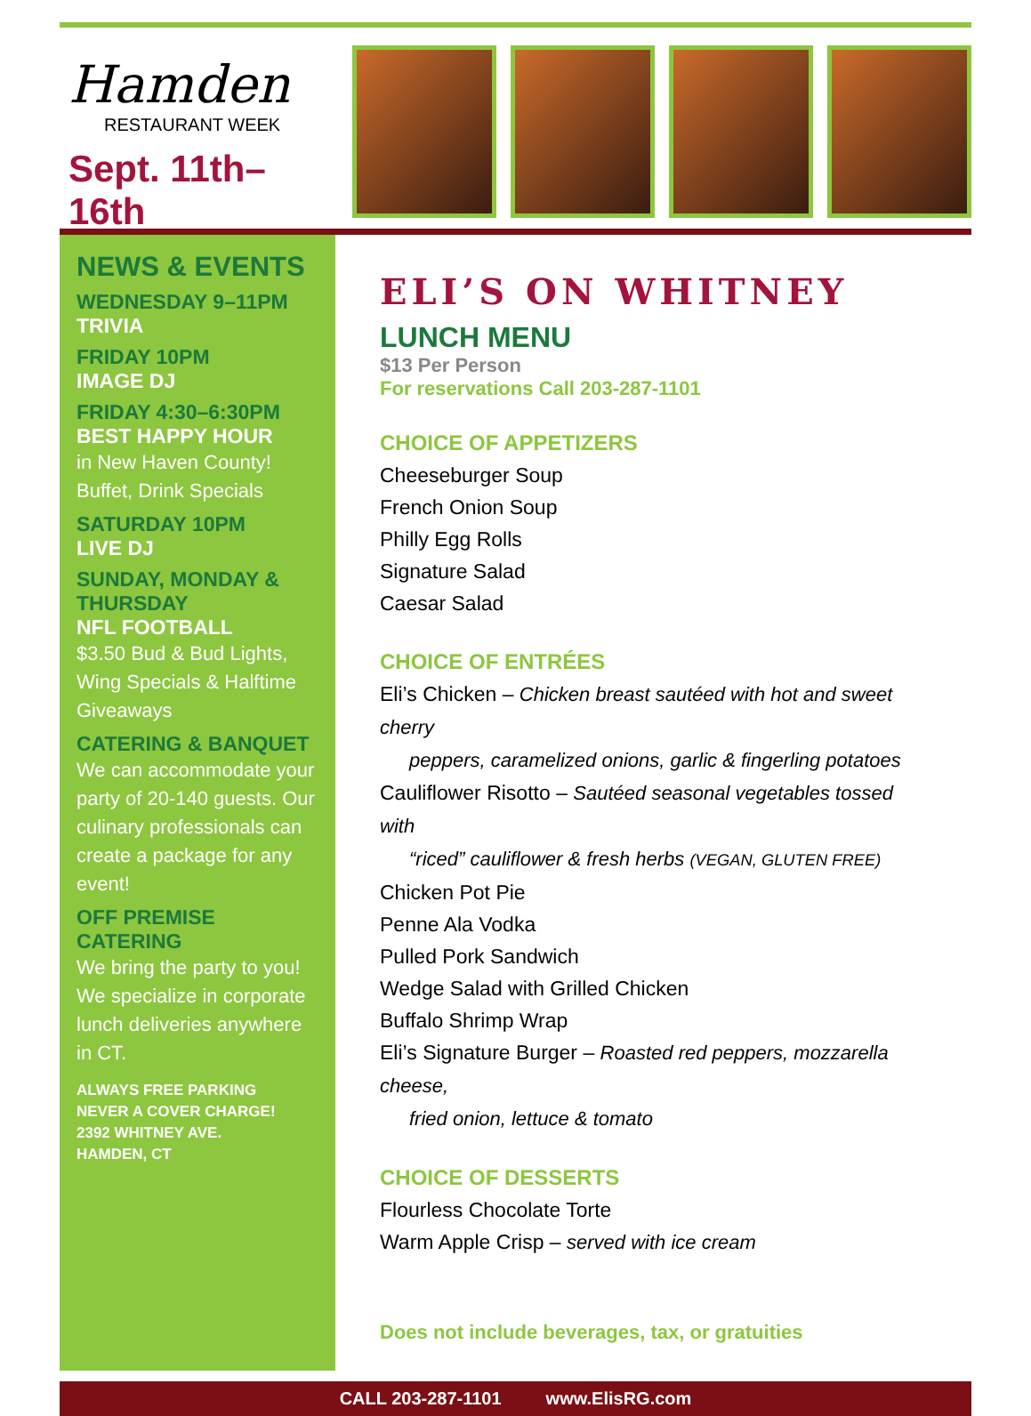Hamden
RESTAURANT WEEK
Sept. 11th–16th
NEWS & EVENTS
WEDNESDAY 9–11PM
TRIVIA
FRIDAY 10PM
IMAGE DJ
FRIDAY 4:30–6:30PM
BEST HAPPY HOUR
in New Haven County!
Buffet, Drink Specials
SATURDAY 10PM
LIVE DJ
SUNDAY, MONDAY & THURSDAY
NFL FOOTBALL
$3.50 Bud & Bud Lights, Wing Specials & Halftime Giveaways
CATERING & BANQUET
We can accommodate your party of 20-140 guests. Our culinary professionals can create a package for any event!
OFF PREMISE CATERING
We bring the party to you! We specialize in corporate lunch deliveries anywhere in CT.
ALWAYS FREE PARKING
NEVER A COVER CHARGE!
2392 WHITNEY AVE.
HAMDEN, CT
ELI’S ON WHITNEY
LUNCH MENU
$13 Per Person
For reservations Call 203-287-1101
CHOICE OF APPETIZERS
Cheeseburger Soup
French Onion Soup
Philly Egg Rolls
Signature Salad
Caesar Salad
CHOICE OF ENTRÉES
Eli’s Chicken – Chicken breast sautéed with hot and sweet cherry
peppers, caramelized onions, garlic & fingerling potatoes
Cauliflower Risotto – Sautéed seasonal vegetables tossed with
“riced” cauliflower & fresh herbs (VEGAN, GLUTEN FREE)
Chicken Pot Pie
Penne Ala Vodka
Pulled Pork Sandwich
Wedge Salad with Grilled Chicken
Buffalo Shrimp Wrap
Eli’s Signature Burger – Roasted red peppers, mozzarella cheese,
fried onion, lettuce & tomato
CHOICE OF DESSERTS
Flourless Chocolate Torte
Warm Apple Crisp – served with ice cream
Does not include beverages, tax, or gratuities
CALL 203-287-1101 www.ElisRG.com